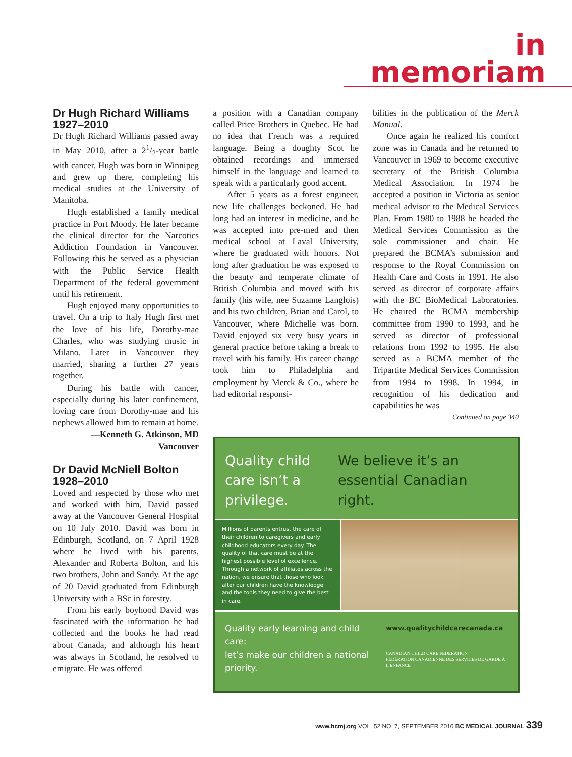in memoriam
Dr Hugh Richard Williams
1927–2010
Dr Hugh Richard Williams passed away in May 2010, after a 21/2-year battle with cancer. Hugh was born in Winnipeg and grew up there, completing his medical studies at the University of Manitoba.
Hugh established a family medical practice in Port Moody. He later became the clinical director for the Narcotics Addiction Foundation in Vancouver. Following this he served as a physician with the Public Service Health Department of the federal government until his retirement.
Hugh enjoyed many opportunities to travel. On a trip to Italy Hugh first met the love of his life, Dorothy-mae Charles, who was studying music in Milano. Later in Vancouver they married, sharing a further 27 years together.
During his battle with cancer, especially during his later confinement, loving care from Dorothy-mae and his nephews allowed him to remain at home.
—Kenneth G. Atkinson, MD
Vancouver
Dr David McNiell Bolton
1928–2010
Loved and respected by those who met and worked with him, David passed away at the Vancouver General Hospital on 10 July 2010. David was born in Edinburgh, Scotland, on 7 April 1928 where he lived with his parents, Alexander and Roberta Bolton, and his two brothers, John and Sandy. At the age of 20 David graduated from Edinburgh University with a BSc in forestry.
From his early boyhood David was fascinated with the information he had collected and the books he had read about Canada, and although his heart was always in Scotland, he resolved to emigrate. He was offered
a position with a Canadian company called Price Brothers in Quebec. He had no idea that French was a required language. Being a doughty Scot he obtained recordings and immersed himself in the language and learned to speak with a particularly good accent.
After 5 years as a forest engineer, new life challenges beckoned. He had long had an interest in medicine, and he was accepted into pre-med and then medical school at Laval University, where he graduated with honors. Not long after graduation he was exposed to the beauty and temperate climate of British Columbia and moved with his family (his wife, nee Suzanne Langlois) and his two children, Brian and Carol, to Vancouver, where Michelle was born. David enjoyed six very busy years in general practice before taking a break to travel with his family. His career change took him to Philadelphia and employment by Merck & Co., where he had editorial responsi-
bilities in the publication of the Merck Manual.
Once again he realized his comfort zone was in Canada and he returned to Vancouver in 1969 to become executive secretary of the British Columbia Medical Association. In 1974 he accepted a position in Victoria as senior medical advisor to the Medical Services Plan. From 1980 to 1988 he headed the Medical Services Commission as the sole commissioner and chair. He prepared the BCMA’s submission and response to the Royal Commission on Health Care and Costs in 1991. He also served as director of corporate affairs with the BC BioMedical Laboratories. He chaired the BCMA membership committee from 1990 to 1993, and he served as director of professional relations from 1992 to 1995. He also served as a BCMA member of the Tripartite Medical Services Commission from 1994 to 1998. In 1994, in recognition of his dedication and capabilities he was
Continued on page 340
Quality child care isn’t a privilege.
We believe it’s an essential Canadian right.
Millions of parents entrust the care of their children to caregivers and early childhood educators every day. The quality of that care must be at the highest possible level of excellence. Through a network of affiliates across the nation, we ensure that those who look after our children have the knowledge and the tools they need to give the best in care.
Quality early learning and child care:
let’s make our children a national priority.
www.qualitychildcarecanada.ca
CANADIAN CHILD CARE FEDERATION
FÉDÉRATION CANADIENNE DES SERVICES DE GARDE À L’ENFANCE
www.bcmj.org VOL. 52 NO. 7, SEPTEMBER 2010 BC MEDICAL JOURNAL 339